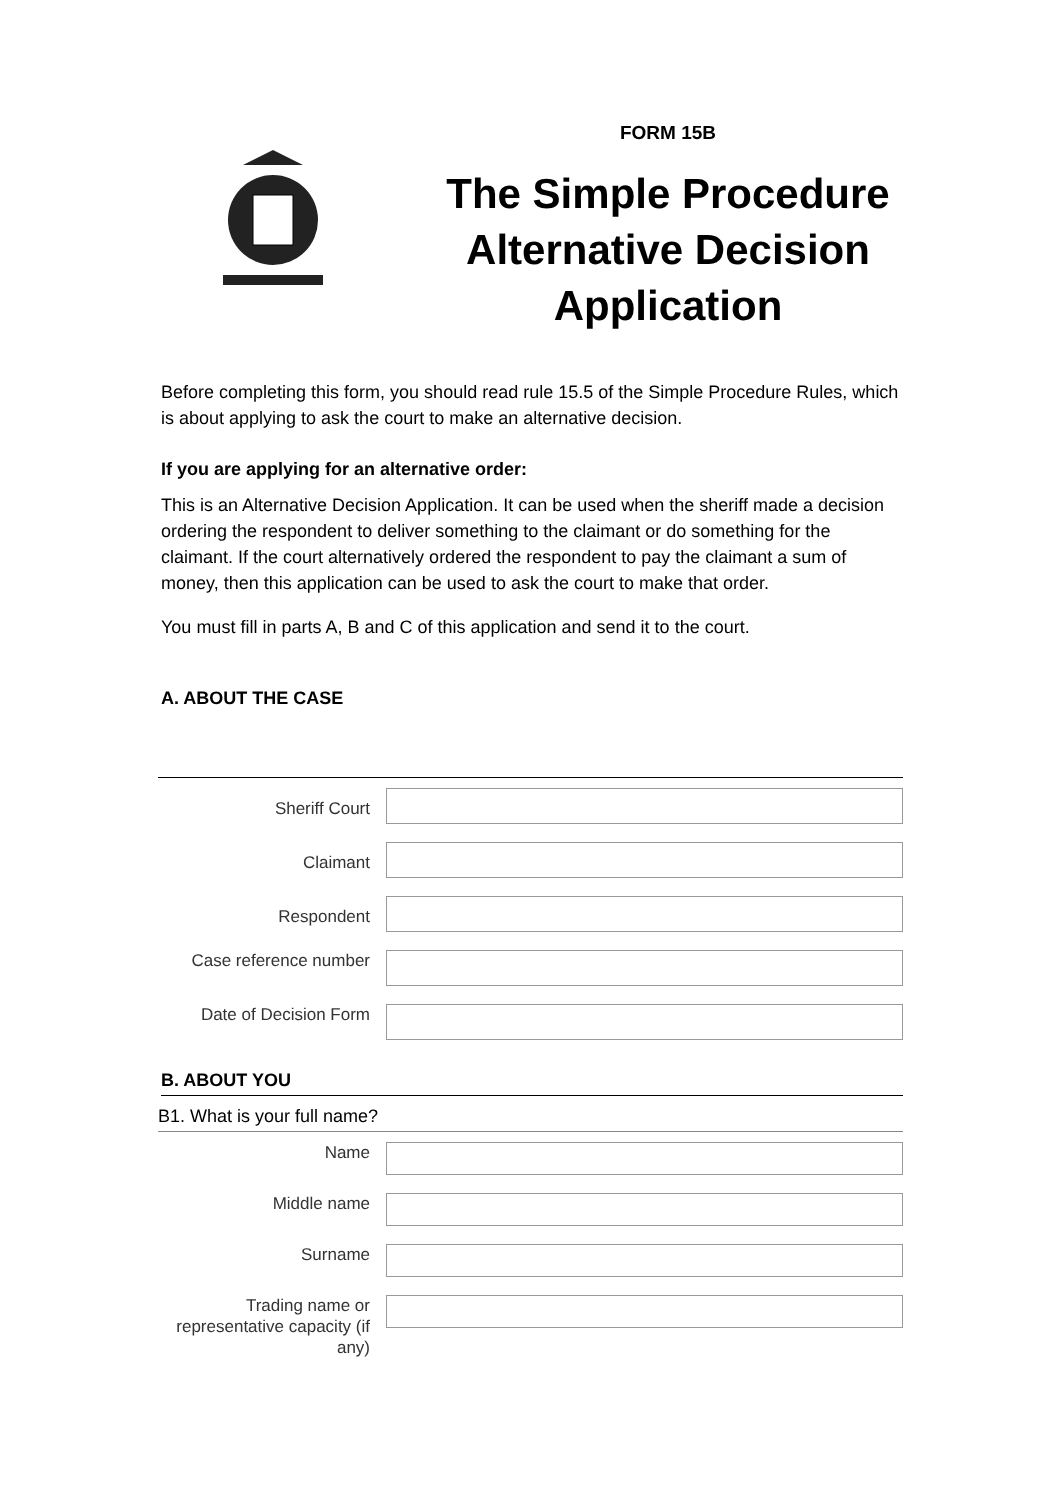FORM 15B
The Simple Procedure Alternative Decision Application
Before completing this form, you should read rule 15.5 of the Simple Procedure Rules, which is about applying to ask the court to make an alternative decision.
If you are applying for an alternative order:
This is an Alternative Decision Application. It can be used when the sheriff made a decision ordering the respondent to deliver something to the claimant or do something for the claimant. If the court alternatively ordered the respondent to pay the claimant a sum of money, then this application can be used to ask the court to make that order.
You must fill in parts A, B and C of this application and send it to the court.
A. ABOUT THE CASE
Sheriff Court
Claimant
Respondent
Case reference number
Date of Decision Form
B. ABOUT YOU
B1. What is your full name?
Name
Middle name
Surname
Trading name or representative capacity (if any)